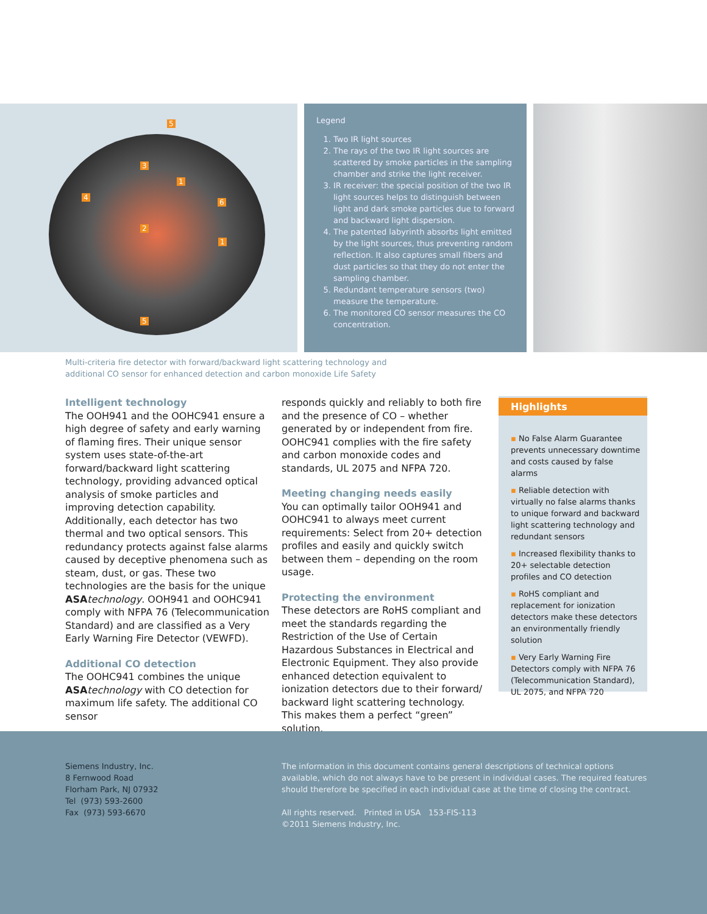5
3
1
4
6
2
1
5
Legend
1. Two IR light sources
2. The rays of the two IR light sources are scattered by smoke particles in the sampling chamber and strike the light receiver.
3. IR receiver: the special position of the two IR light sources helps to distinguish between light and dark smoke particles due to forward and backward light dispersion.
4. The patented labyrinth absorbs light emitted by the light sources, thus preventing random reflection. It also captures small fibers and dust particles so that they do not enter the sampling chamber.
5. Redundant temperature sensors (two) measure the temperature.
6. The monitored CO sensor measures the CO concentration.
Multi-criteria fire detector with forward/backward light scattering technology and
additional CO sensor for enhanced detection and carbon monoxide Life Safety
Intelligent technology
The OOH941 and the OOHC941 ensure a high degree of safety and early warning of flaming fires. Their unique sensor system uses state-of-the-art forward/backward light scattering technology, providing advanced optical analysis of smoke particles and improving detection capability. Additionally, each detector has two thermal and two optical sensors. This redundancy protects against false alarms caused by deceptive phenomena such as steam, dust, or gas. These two technologies are the basis for the unique ASA technology. OOH941 and OOHC941 comply with NFPA 76 (Telecommunication Standard) and are classified as a Very Early Warning Fire Detector (VEWFD).
Additional CO detection
The OOHC941 combines the unique ASA technology with CO detection for maximum life safety. The additional CO sensor
responds quickly and reliably to both fire and the presence of CO – whether generated by or independent from fire. OOHC941 complies with the fire safety and carbon monoxide codes and standards, UL 2075 and NFPA 720.
Meeting changing needs easily
You can optimally tailor OOH941 and OOHC941 to always meet current requirements: Select from 20+ detection profiles and easily and quickly switch between them – depending on the room usage.
Protecting the environment
These detectors are RoHS compliant and meet the standards regarding the Restriction of the Use of Certain Hazardous Substances in Electrical and Electronic Equipment. They also provide enhanced detection equivalent to ionization detectors due to their forward/ backward light scattering technology. This makes them a perfect “green” solution.
Highlights
▪ No False Alarm Guarantee prevents unnecessary downtime and costs caused by false alarms
▪ Reliable detection with virtually no false alarms thanks to unique forward and backward light scattering technology and redundant sensors
▪ Increased flexibility thanks to 20+ selectable detection profiles and CO detection
▪ RoHS compliant and replacement for ionization detectors make these detectors an environmentally friendly solution
▪ Very Early Warning Fire Detectors comply with NFPA 76 (Telecommunication Standard), UL 2075, and NFPA 720
Siemens Industry, Inc.
8 Fernwood Road
Florham Park, NJ 07932
Tel (973) 593-2600
Fax (973) 593-6670
The information in this document contains general descriptions of technical options available, which do not always have to be present in individual cases. The required features should therefore be specified in each individual case at the time of closing the contract.
All rights reserved. Printed in USA 153-FIS-113
©2011 Siemens Industry, Inc.